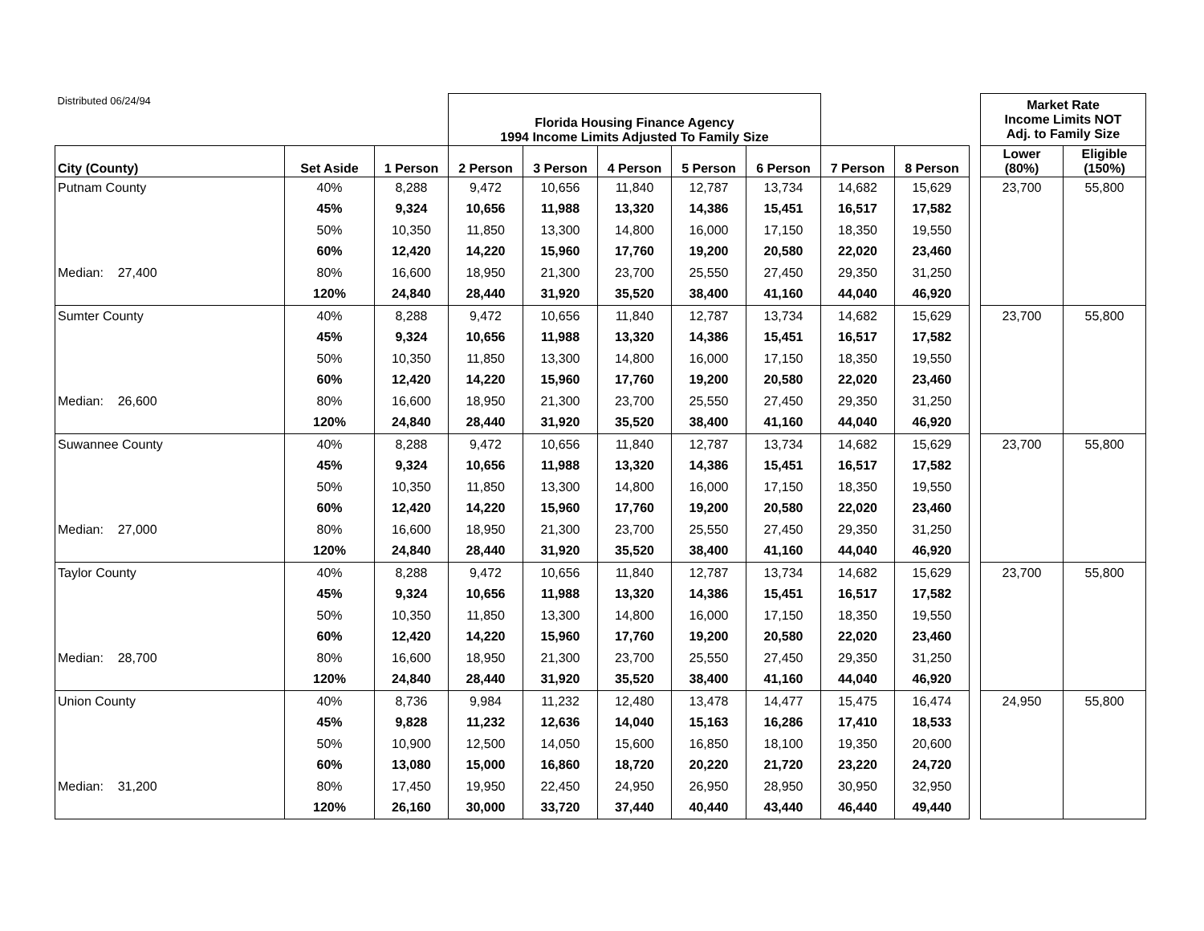| Distributed 06/24/94 | | | Florida Housing Finance Agency 1994 Income Limits Adjusted To Family Size | | | | | | | | Market Rate Income Limits NOT Adj. to Family Size | |
| City (County) | Set Aside | 1 Person | 2 Person | 3 Person | 4 Person | 5 Person | 6 Person | 7 Person | 8 Person | | Lower (80%) | Eligible (150%) |
| Putnam County | 40% | 8,288 | 9,472 | 10,656 | 11,840 | 12,787 | 13,734 | 14,682 | 15,629 | | 23,700 | 55,800 |
| | 45% | 9,324 | 10,656 | 11,988 | 13,320 | 14,386 | 15,451 | 16,517 | 17,582 | | | |
| | 50% | 10,350 | 11,850 | 13,300 | 14,800 | 16,000 | 17,150 | 18,350 | 19,550 | | | |
| | 60% | 12,420 | 14,220 | 15,960 | 17,760 | 19,200 | 20,580 | 22,020 | 23,460 | | | |
| Median: 27,400 | 80% | 16,600 | 18,950 | 21,300 | 23,700 | 25,550 | 27,450 | 29,350 | 31,250 | | | |
| | 120% | 24,840 | 28,440 | 31,920 | 35,520 | 38,400 | 41,160 | 44,040 | 46,920 | | | |
| Sumter County | 40% | 8,288 | 9,472 | 10,656 | 11,840 | 12,787 | 13,734 | 14,682 | 15,629 | | 23,700 | 55,800 |
| | 45% | 9,324 | 10,656 | 11,988 | 13,320 | 14,386 | 15,451 | 16,517 | 17,582 | | | |
| | 50% | 10,350 | 11,850 | 13,300 | 14,800 | 16,000 | 17,150 | 18,350 | 19,550 | | | |
| | 60% | 12,420 | 14,220 | 15,960 | 17,760 | 19,200 | 20,580 | 22,020 | 23,460 | | | |
| Median: 26,600 | 80% | 16,600 | 18,950 | 21,300 | 23,700 | 25,550 | 27,450 | 29,350 | 31,250 | | | |
| | 120% | 24,840 | 28,440 | 31,920 | 35,520 | 38,400 | 41,160 | 44,040 | 46,920 | | | |
| Suwannee County | 40% | 8,288 | 9,472 | 10,656 | 11,840 | 12,787 | 13,734 | 14,682 | 15,629 | | 23,700 | 55,800 |
| | 45% | 9,324 | 10,656 | 11,988 | 13,320 | 14,386 | 15,451 | 16,517 | 17,582 | | | |
| | 50% | 10,350 | 11,850 | 13,300 | 14,800 | 16,000 | 17,150 | 18,350 | 19,550 | | | |
| | 60% | 12,420 | 14,220 | 15,960 | 17,760 | 19,200 | 20,580 | 22,020 | 23,460 | | | |
| Median: 27,000 | 80% | 16,600 | 18,950 | 21,300 | 23,700 | 25,550 | 27,450 | 29,350 | 31,250 | | | |
| | 120% | 24,840 | 28,440 | 31,920 | 35,520 | 38,400 | 41,160 | 44,040 | 46,920 | | | |
| Taylor County | 40% | 8,288 | 9,472 | 10,656 | 11,840 | 12,787 | 13,734 | 14,682 | 15,629 | | 23,700 | 55,800 |
| | 45% | 9,324 | 10,656 | 11,988 | 13,320 | 14,386 | 15,451 | 16,517 | 17,582 | | | |
| | 50% | 10,350 | 11,850 | 13,300 | 14,800 | 16,000 | 17,150 | 18,350 | 19,550 | | | |
| | 60% | 12,420 | 14,220 | 15,960 | 17,760 | 19,200 | 20,580 | 22,020 | 23,460 | | | |
| Median: 28,700 | 80% | 16,600 | 18,950 | 21,300 | 23,700 | 25,550 | 27,450 | 29,350 | 31,250 | | | |
| | 120% | 24,840 | 28,440 | 31,920 | 35,520 | 38,400 | 41,160 | 44,040 | 46,920 | | | |
| Union County | 40% | 8,736 | 9,984 | 11,232 | 12,480 | 13,478 | 14,477 | 15,475 | 16,474 | | 24,950 | 55,800 |
| | 45% | 9,828 | 11,232 | 12,636 | 14,040 | 15,163 | 16,286 | 17,410 | 18,533 | | | |
| | 50% | 10,900 | 12,500 | 14,050 | 15,600 | 16,850 | 18,100 | 19,350 | 20,600 | | | |
| | 60% | 13,080 | 15,000 | 16,860 | 18,720 | 20,220 | 21,720 | 23,220 | 24,720 | | | |
| Median: 31,200 | 80% | 17,450 | 19,950 | 22,450 | 24,950 | 26,950 | 28,950 | 30,950 | 32,950 | | | |
| | 120% | 26,160 | 30,000 | 33,720 | 37,440 | 40,440 | 43,440 | 46,440 | 49,440 | | | |